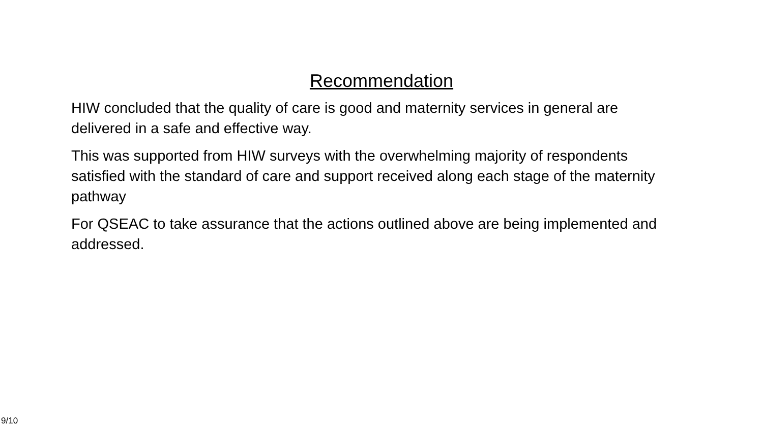Recommendation
HIW concluded that the quality of care is good and maternity services in general are delivered in a safe and effective way.
This was supported from HIW surveys with the overwhelming majority of respondents satisfied with the standard of care and support received along each stage of the maternity pathway
For QSEAC to take assurance that the actions outlined above are being implemented and addressed.
9/10